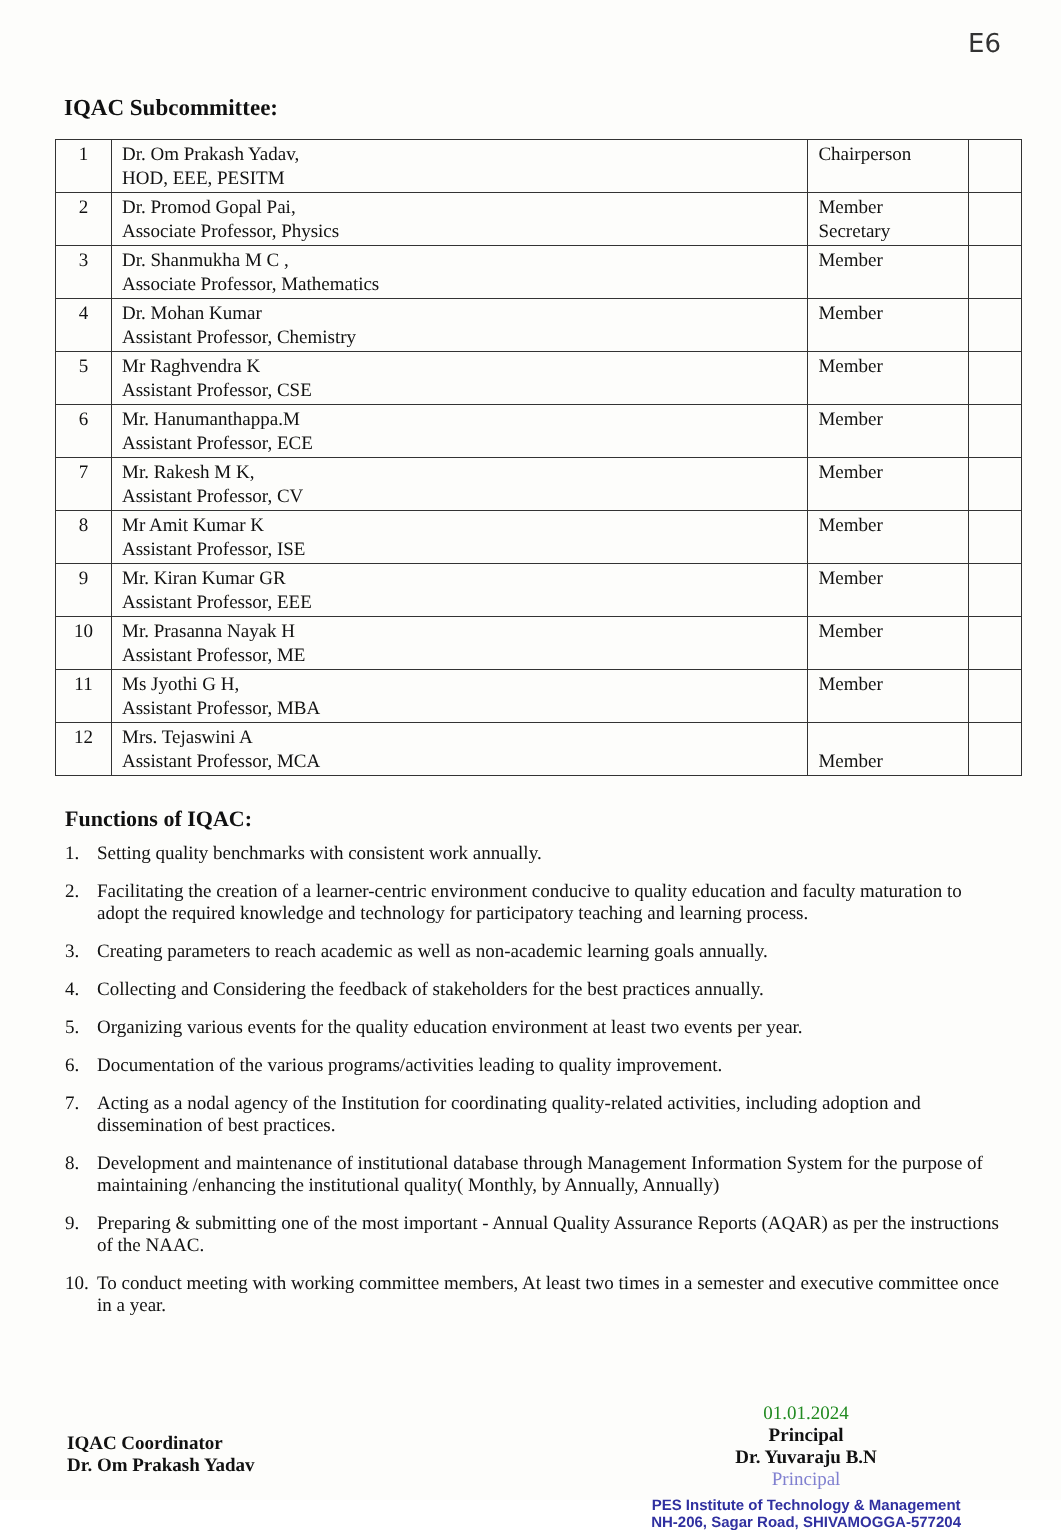E6
IQAC Subcommittee:
| 1 | Dr. Om Prakash Yadav, HOD, EEE, PESITM | Chairperson | |
| 2 | Dr. Promod Gopal Pai, Associate Professor, Physics | Member Secretary | |
| 3 | Dr. Shanmukha M C , Associate Professor, Mathematics | Member | |
| 4 | Dr. Mohan Kumar Assistant Professor, Chemistry | Member | |
| 5 | Mr Raghvendra K Assistant Professor, CSE | Member | |
| 6 | Mr. Hanumanthappa.M Assistant Professor, ECE | Member | |
| 7 | Mr. Rakesh M K, Assistant Professor, CV | Member | |
| 8 | Mr Amit Kumar K Assistant Professor, ISE | Member | |
| 9 | Mr. Kiran Kumar GR Assistant Professor, EEE | Member | |
| 10 | Mr. Prasanna Nayak H Assistant Professor, ME | Member | |
| 11 | Ms Jyothi G H, Assistant Professor, MBA | Member | |
| 12 | Mrs. Tejaswini A Assistant Professor, MCA | Member | |
Functions of IQAC:
1. Setting quality benchmarks with consistent work annually.
2. Facilitating the creation of a learner-centric environment conducive to quality education and faculty maturation to adopt the required knowledge and technology for participatory teaching and learning process.
3. Creating parameters to reach academic as well as non-academic learning goals annually.
4. Collecting and Considering the feedback of stakeholders for the best practices annually.
5. Organizing various events for the quality education environment at least two events per year.
6. Documentation of the various programs/activities leading to quality improvement.
7. Acting as a nodal agency of the Institution for coordinating quality-related activities, including adoption and dissemination of best practices.
8. Development and maintenance of institutional database through Management Information System for the purpose of maintaining /enhancing the institutional quality( Monthly, by Annually, Annually)
9. Preparing & submitting one of the most important - Annual Quality Assurance Reports (AQAR) as per the instructions of the NAAC.
10. To conduct meeting with working committee members, At least two times in a semester and executive committee once in a year.
IQAC Coordinator
Dr. Om Prakash Yadav
01.01.2024
Principal
Dr. Yuvaraju B.N
Principal
PES Institute of Technology & Management
NH-206, Sagar Road, SHIVAMOGGA-577204